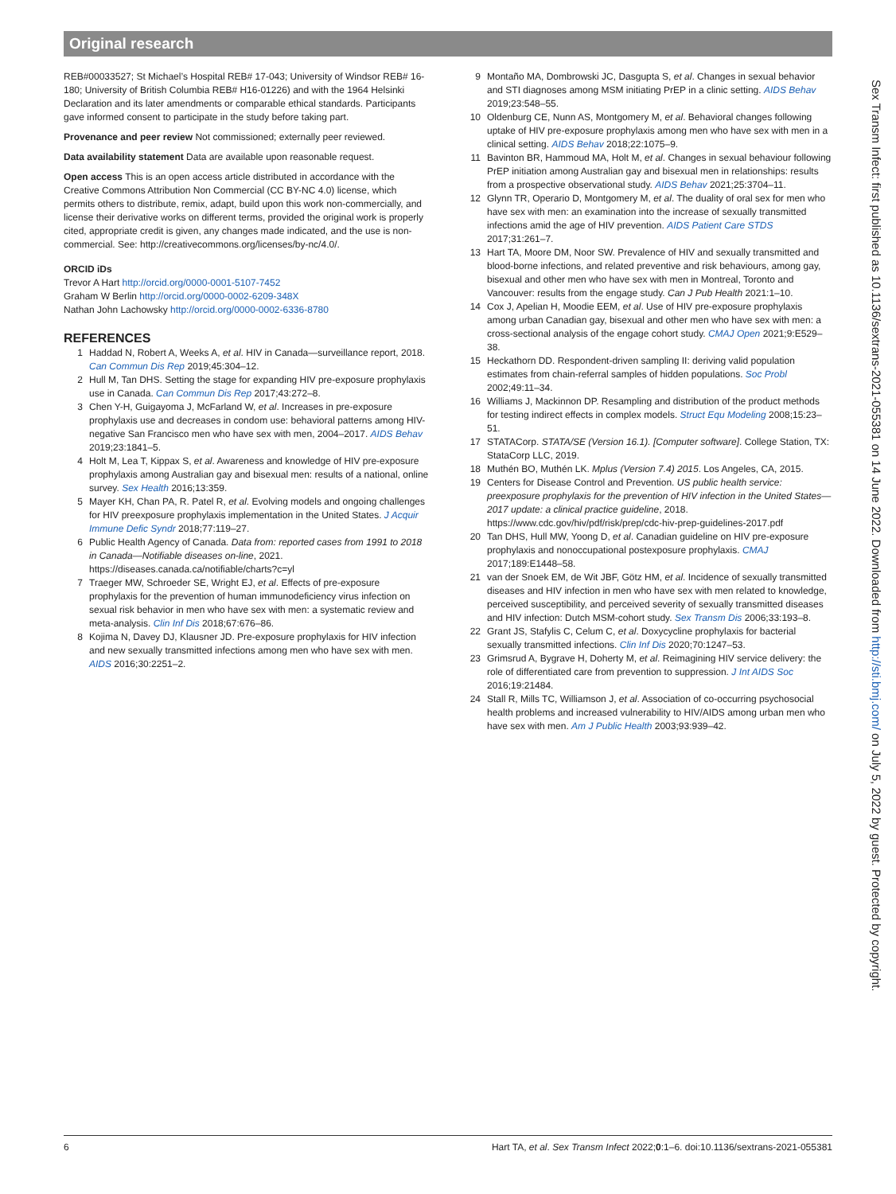Original research
REB#00033527; St Michael’s Hospital REB# 17-043; University of Windsor REB# 16-180; University of British Columbia REB# H16-01226) and with the 1964 Helsinki Declaration and its later amendments or comparable ethical standards. Participants gave informed consent to participate in the study before taking part.
Provenance and peer review Not commissioned; externally peer reviewed.
Data availability statement Data are available upon reasonable request.
Open access This is an open access article distributed in accordance with the Creative Commons Attribution Non Commercial (CC BY-NC 4.0) license, which permits others to distribute, remix, adapt, build upon this work non-commercially, and license their derivative works on different terms, provided the original work is properly cited, appropriate credit is given, any changes made indicated, and the use is non-commercial. See: http://creativecommons.org/licenses/by-nc/4.0/.
ORCID iDs
Trevor A Hart http://orcid.org/0000-0001-5107-7452
Graham W Berlin http://orcid.org/0000-0002-6209-348X
Nathan John Lachowsky http://orcid.org/0000-0002-6336-8780
REFERENCES
1 Haddad N, Robert A, Weeks A, et al. HIV in Canada—surveillance report, 2018. Can Commun Dis Rep 2019;45:304–12.
2 Hull M, Tan DHS. Setting the stage for expanding HIV pre-exposure prophylaxis use in Canada. Can Commun Dis Rep 2017;43:272–8.
3 Chen Y-H, Guigayoma J, McFarland W, et al. Increases in pre-exposure prophylaxis use and decreases in condom use: behavioral patterns among HIV-negative San Francisco men who have sex with men, 2004–2017. AIDS Behav 2019;23:1841–5.
4 Holt M, Lea T, Kippax S, et al. Awareness and knowledge of HIV pre-exposure prophylaxis among Australian gay and bisexual men: results of a national, online survey. Sex Health 2016;13:359.
5 Mayer KH, Chan PA, R. Patel R, et al. Evolving models and ongoing challenges for HIV preexposure prophylaxis implementation in the United States. J Acquir Immune Defic Syndr 2018;77:119–27.
6 Public Health Agency of Canada. Data from: reported cases from 1991 to 2018 in Canada—Notifiable diseases on-line, 2021. https://diseases.canada.ca/notifiable/charts?c=yl
7 Traeger MW, Schroeder SE, Wright EJ, et al. Effects of pre-exposure prophylaxis for the prevention of human immunodeficiency virus infection on sexual risk behavior in men who have sex with men: a systematic review and meta-analysis. Clin Inf Dis 2018;67:676–86.
8 Kojima N, Davey DJ, Klausner JD. Pre-exposure prophylaxis for HIV infection and new sexually transmitted infections among men who have sex with men. AIDS 2016;30:2251–2.
9 Montaño MA, Dombrowski JC, Dasgupta S, et al. Changes in sexual behavior and STI diagnoses among MSM initiating PrEP in a clinic setting. AIDS Behav 2019;23:548–55.
10 Oldenburg CE, Nunn AS, Montgomery M, et al. Behavioral changes following uptake of HIV pre-exposure prophylaxis among men who have sex with men in a clinical setting. AIDS Behav 2018;22:1075–9.
11 Bavinton BR, Hammoud MA, Holt M, et al. Changes in sexual behaviour following PrEP initiation among Australian gay and bisexual men in relationships: results from a prospective observational study. AIDS Behav 2021;25:3704–11.
12 Glynn TR, Operario D, Montgomery M, et al. The duality of oral sex for men who have sex with men: an examination into the increase of sexually transmitted infections amid the age of HIV prevention. AIDS Patient Care STDS 2017;31:261–7.
13 Hart TA, Moore DM, Noor SW. Prevalence of HIV and sexually transmitted and blood-borne infections, and related preventive and risk behaviours, among gay, bisexual and other men who have sex with men in Montreal, Toronto and Vancouver: results from the engage study. Can J Pub Health 2021:1–10.
14 Cox J, Apelian H, Moodie EEM, et al. Use of HIV pre-exposure prophylaxis among urban Canadian gay, bisexual and other men who have sex with men: a cross-sectional analysis of the engage cohort study. CMAJ Open 2021;9:E529–38.
15 Heckathorn DD. Respondent-driven sampling II: deriving valid population estimates from chain-referral samples of hidden populations. Soc Probl 2002;49:11–34.
16 Williams J, Mackinnon DP. Resampling and distribution of the product methods for testing indirect effects in complex models. Struct Equ Modeling 2008;15:23–51.
17 STATACorp. STATA/SE (Version 16.1). [Computer software]. College Station, TX: StataCorp LLC, 2019.
18 Muthén BO, Muthén LK. Mplus (Version 7.4) 2015. Los Angeles, CA, 2015.
19 Centers for Disease Control and Prevention. US public health service: preexposure prophylaxis for the prevention of HIV infection in the United States—2017 update: a clinical practice guideline, 2018. https://www.cdc.gov/hiv/pdf/risk/prep/cdc-hiv-prep-guidelines-2017.pdf
20 Tan DHS, Hull MW, Yoong D, et al. Canadian guideline on HIV pre-exposure prophylaxis and nonoccupational postexposure prophylaxis. CMAJ 2017;189:E1448–58.
21 van der Snoek EM, de Wit JBF, Götz HM, et al. Incidence of sexually transmitted diseases and HIV infection in men who have sex with men related to knowledge, perceived susceptibility, and perceived severity of sexually transmitted diseases and HIV infection: Dutch MSM-cohort study. Sex Transm Dis 2006;33:193–8.
22 Grant JS, Stafylis C, Celum C, et al. Doxycycline prophylaxis for bacterial sexually transmitted infections. Clin Inf Dis 2020;70:1247–53.
23 Grimsrud A, Bygrave H, Doherty M, et al. Reimagining HIV service delivery: the role of differentiated care from prevention to suppression. J Int AIDS Soc 2016;19:21484.
24 Stall R, Mills TC, Williamson J, et al. Association of co-occurring psychosocial health problems and increased vulnerability to HIV/AIDS among urban men who have sex with men. Am J Public Health 2003;93:939–42.
Sex Transm Infect: first published as 10.1136/sextrans-2021-055381 on 14 June 2022. Downloaded from http://sti.bmj.com/ on July 5, 2022 by guest. Protected by copyright.
6 Hart TA, et al. Sex Transm Infect 2022;0:1–6. doi:10.1136/sextrans-2021-055381